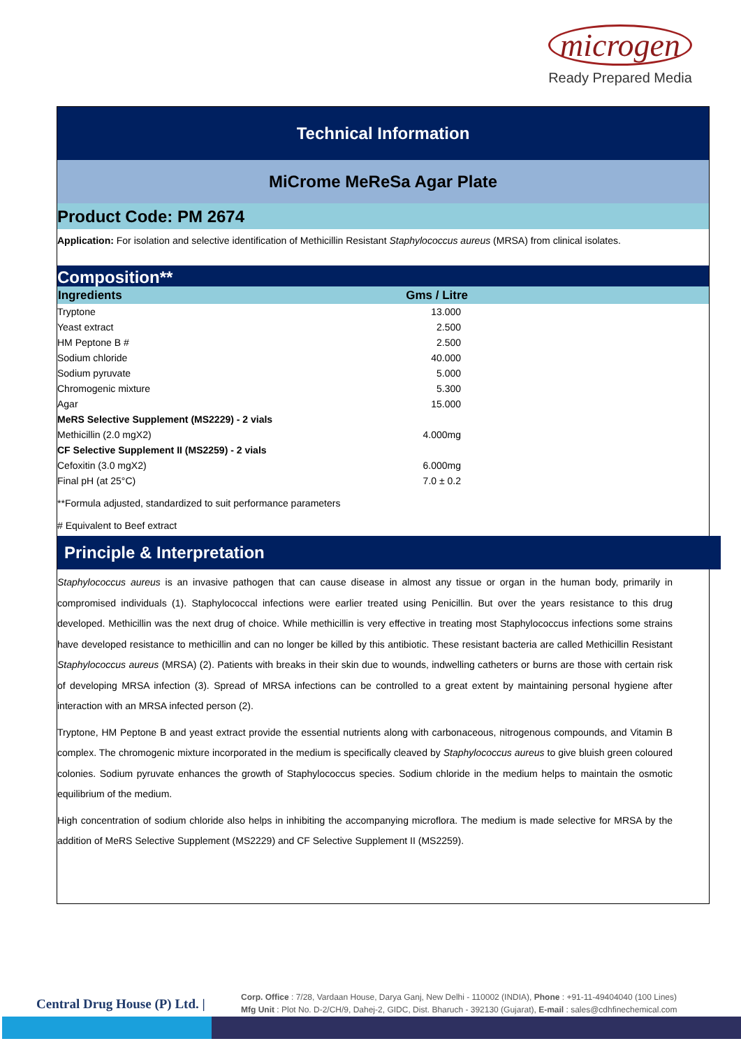microgen
Ready Prepared Media
Technical Information
MiCrome MeReSa Agar Plate
Product Code: PM 2674
Application: For isolation and selective identification of Methicillin Resistant Staphylococcus aureus (MRSA) from clinical isolates.
Composition**
| Ingredients | Gms / Litre |
| --- | --- |
| Tryptone | 13.000 |
| Yeast extract | 2.500 |
| HM Peptone B # | 2.500 |
| Sodium chloride | 40.000 |
| Sodium pyruvate | 5.000 |
| Chromogenic mixture | 5.300 |
| Agar | 15.000 |
| MeRS Selective Supplement (MS2229) - 2 vials | |
| Methicillin (2.0 mgX2) | 4.000mg |
| CF Selective Supplement II (MS2259) - 2 vials | |
| Cefoxitin (3.0 mgX2) | 6.000mg |
| Final pH (at 25°C) | 7.0 ± 0.2 |
| **Formula adjusted, standardized to suit performance parameters | |
| # Equivalent to Beef extract | |
Principle & Interpretation
Staphylococcus aureus is an invasive pathogen that can cause disease in almost any tissue or organ in the human body, primarily in compromised individuals (1). Staphylococcal infections were earlier treated using Penicillin. But over the years resistance to this drug developed. Methicillin was the next drug of choice. While methicillin is very effective in treating most Staphylococcus infections some strains have developed resistance to methicillin and can no longer be killed by this antibiotic. These resistant bacteria are called Methicillin Resistant Staphylococcus aureus (MRSA) (2). Patients with breaks in their skin due to wounds, indwelling catheters or burns are those with certain risk of developing MRSA infection (3). Spread of MRSA infections can be controlled to a great extent by maintaining personal hygiene after interaction with an MRSA infected person (2).
Tryptone, HM Peptone B and yeast extract provide the essential nutrients along with carbonaceous, nitrogenous compounds, and Vitamin B complex. The chromogenic mixture incorporated in the medium is specifically cleaved by Staphylococcus aureus to give bluish green coloured colonies. Sodium pyruvate enhances the growth of Staphylococcus species. Sodium chloride in the medium helps to maintain the osmotic equilibrium of the medium.
High concentration of sodium chloride also helps in inhibiting the accompanying microflora. The medium is made selective for MRSA by the addition of MeRS Selective Supplement (MS2229) and CF Selective Supplement II (MS2259).
Central Drug House (P) Ltd. |
Corp. Office : 7/28, Vardaan House, Darya Ganj, New Delhi - 110002 (INDIA), Phone : +91-11-49404040 (100 Lines)
Mfg Unit : Plot No. D-2/CH/9, Dahej-2, GIDC, Dist. Bharuch - 392130 (Gujarat), E-mail : sales@cdhfinechemical.com